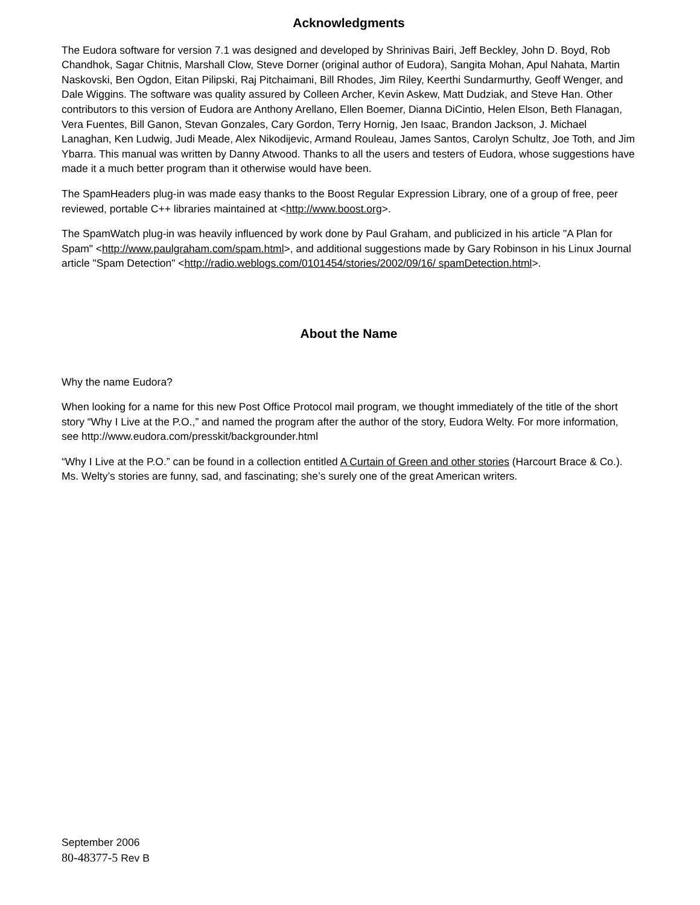Acknowledgments
The Eudora software for version 7.1 was designed and developed by Shrinivas Bairi, Jeff Beckley, John D. Boyd, Rob Chandhok, Sagar Chitnis, Marshall Clow, Steve Dorner (original author of Eudora), Sangita Mohan, Apul Nahata, Martin Naskovski, Ben Ogdon, Eitan Pilipski, Raj Pitchaimani, Bill Rhodes, Jim Riley, Keerthi Sundarmurthy, Geoff Wenger, and Dale Wiggins. The software was quality assured by Colleen Archer, Kevin Askew, Matt Dudziak, and Steve Han. Other contributors to this version of Eudora are Anthony Arellano, Ellen Boemer, Dianna DiCintio, Helen Elson, Beth Flanagan, Vera Fuentes, Bill Ganon, Stevan Gonzales, Cary Gordon, Terry Hornig, Jen Isaac, Brandon Jackson, J. Michael Lanaghan, Ken Ludwig, Judi Meade, Alex Nikodijevic, Armand Rouleau, James Santos, Carolyn Schultz, Joe Toth, and Jim Ybarra. This manual was written by Danny Atwood. Thanks to all the users and testers of Eudora, whose suggestions have made it a much better program than it otherwise would have been.
The SpamHeaders plug-in was made easy thanks to the Boost Regular Expression Library, one of a group of free, peer reviewed, portable C++ libraries maintained at <http://www.boost.org>.
The SpamWatch plug-in was heavily influenced by work done by Paul Graham, and publicized in his article "A Plan for Spam" <http://www.paulgraham.com/spam.html>, and additional suggestions made by Gary Robinson in his Linux Journal article "Spam Detection" <http://radio.weblogs.com/0101454/stories/2002/09/16/ spamDetection.html>.
About the Name
Why the name Eudora?
When looking for a name for this new Post Office Protocol mail program, we thought immediately of the title of the short story “Why I Live at the P.O.,” and named the program after the author of the story, Eudora Welty. For more information, see http://www.eudora.com/presskit/backgrounder.html
“Why I Live at the P.O.” can be found in a collection entitled A Curtain of Green and other stories (Harcourt Brace & Co.). Ms. Welty’s stories are funny, sad, and fascinating; she’s surely one of the great American writers.
September 2006
80-48377-5 Rev B